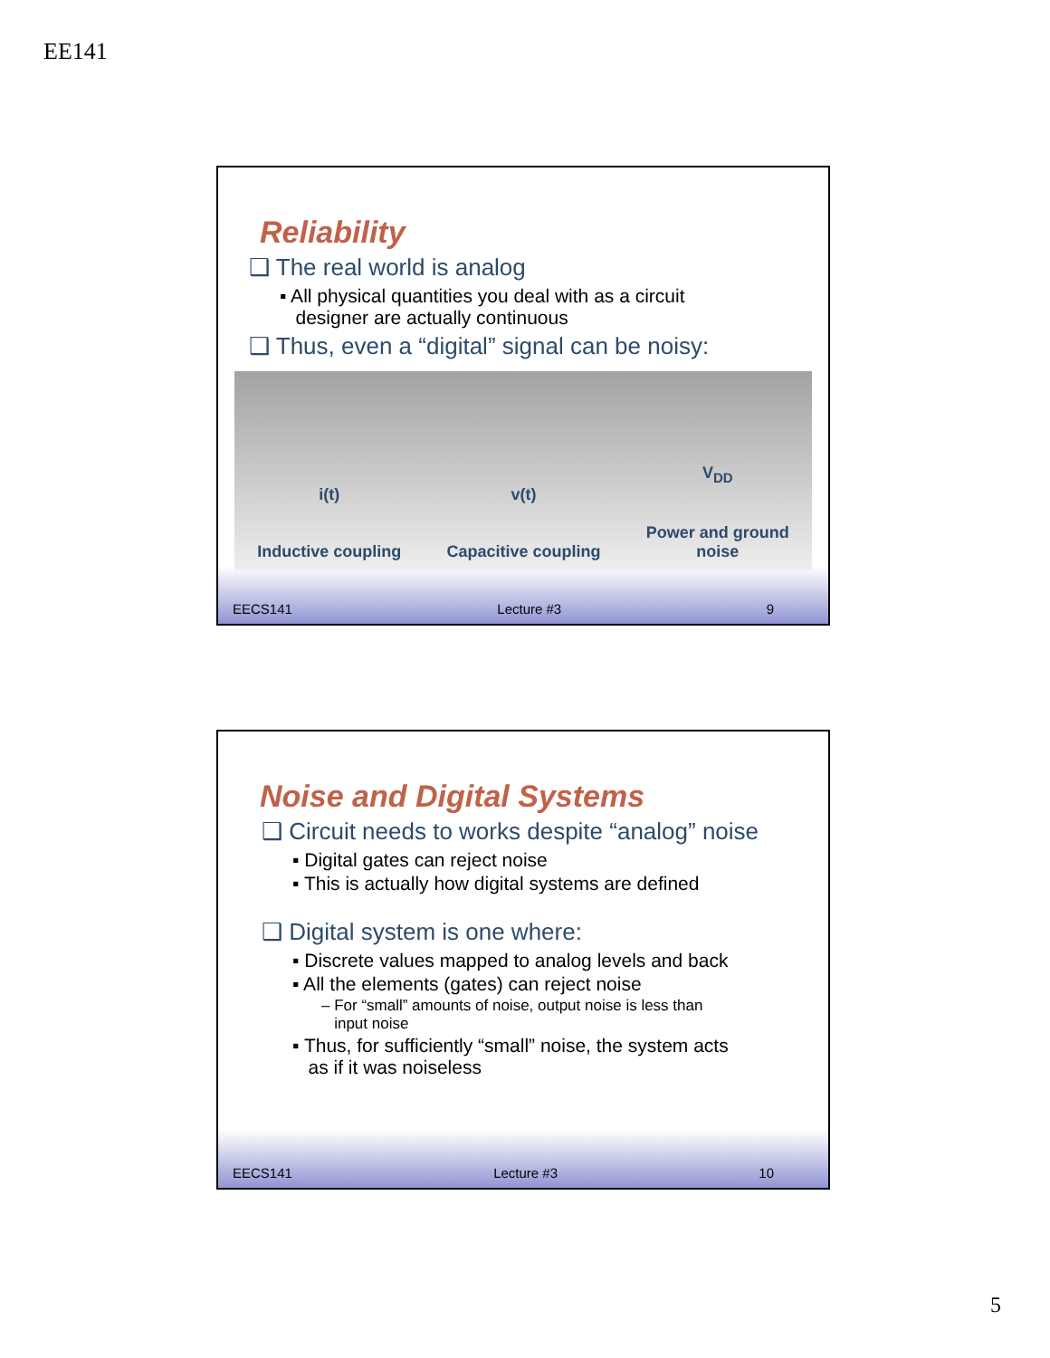EE141
Reliability
❑ The real world is analog
▪ All physical quantities you deal with as a circuit
designer are actually continuous
❑ Thus, even a “digital” signal can be noisy:
i(t)
Inductive coupling v(t)
Capacitive coupling V<sub>DD</sub>
Power and ground
noise
EECS141 Lecture #3 9
Noise and Digital Systems
❑ Circuit needs to works despite “analog” noise
▪ Digital gates can reject noise
▪ This is actually how digital systems are defined
❑ Digital system is one where:
▪ Discrete values mapped to analog levels and back
▪ All the elements (gates) can reject noise
– For “small” amounts of noise, output noise is less than
input noise
▪ Thus, for sufficiently “small” noise, the system acts
as if it was noiseless
EECS141 Lecture #3 10
5